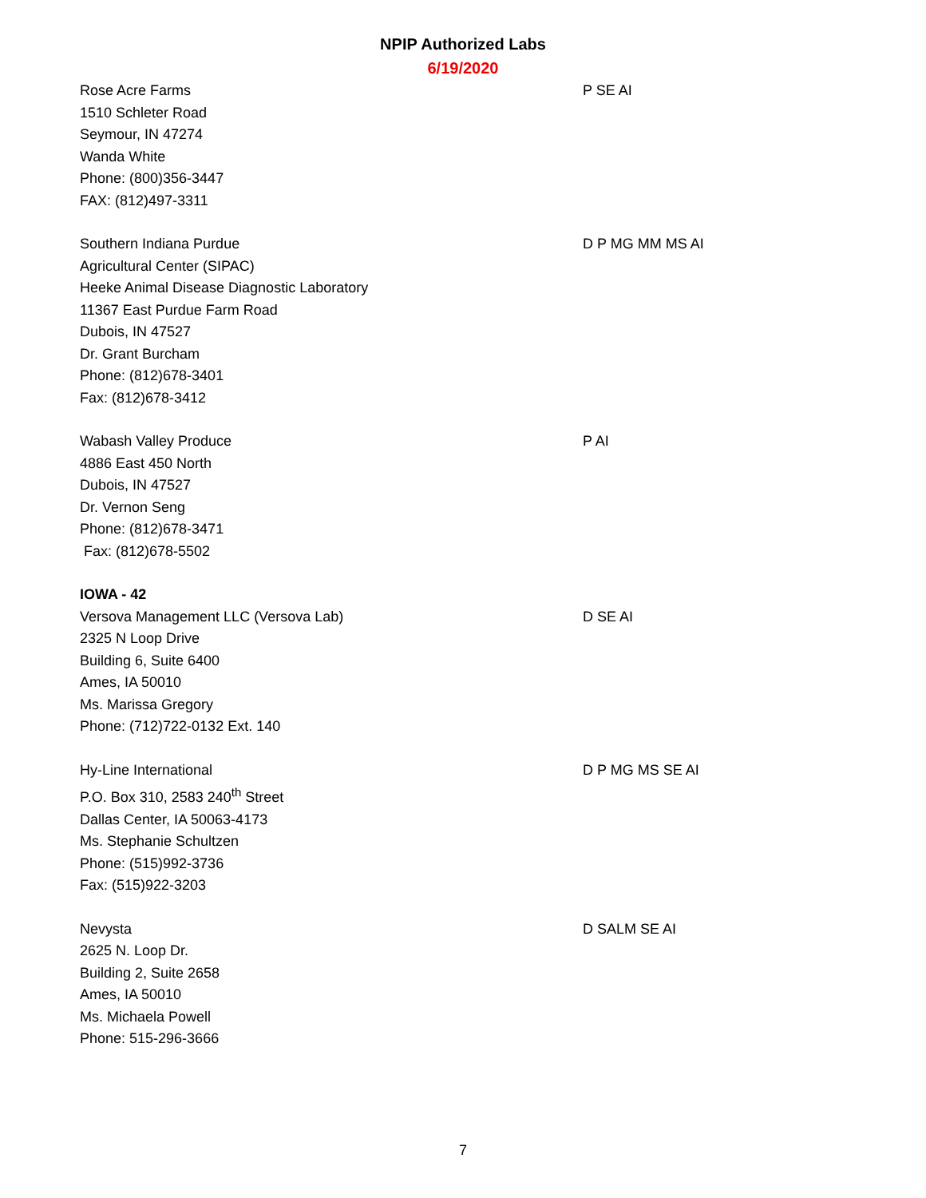NPIP Authorized Labs
6/19/2020
Rose Acre Farms
1510 Schleter Road
Seymour, IN 47274
Wanda White
Phone: (800)356-3447
FAX: (812)497-3311
P SE AI
Southern Indiana Purdue
Agricultural Center (SIPAC)
Heeke Animal Disease Diagnostic Laboratory
11367 East Purdue Farm Road
Dubois, IN 47527
Dr. Grant Burcham
Phone: (812)678-3401
Fax: (812)678-3412
D P MG MM MS AI
Wabash Valley Produce
4886 East 450 North
Dubois, IN 47527
Dr. Vernon Seng
Phone: (812)678-3471
Fax: (812)678-5502
P AI
IOWA - 42
Versova Management LLC (Versova Lab)
2325 N Loop Drive
Building 6, Suite 6400
Ames, IA 50010
Ms. Marissa Gregory
Phone: (712)722-0132 Ext. 140
D SE AI
Hy-Line International
P.O. Box 310, 2583 240<sup>th</sup> Street
Dallas Center, IA 50063-4173
Ms. Stephanie Schultzen
Phone: (515)992-3736
Fax: (515)922-3203
D P MG MS SE AI
Nevysta
2625 N. Loop Dr.
Building 2, Suite 2658
Ames, IA 50010
Ms. Michaela Powell
Phone: 515-296-3666
D SALM SE AI
7